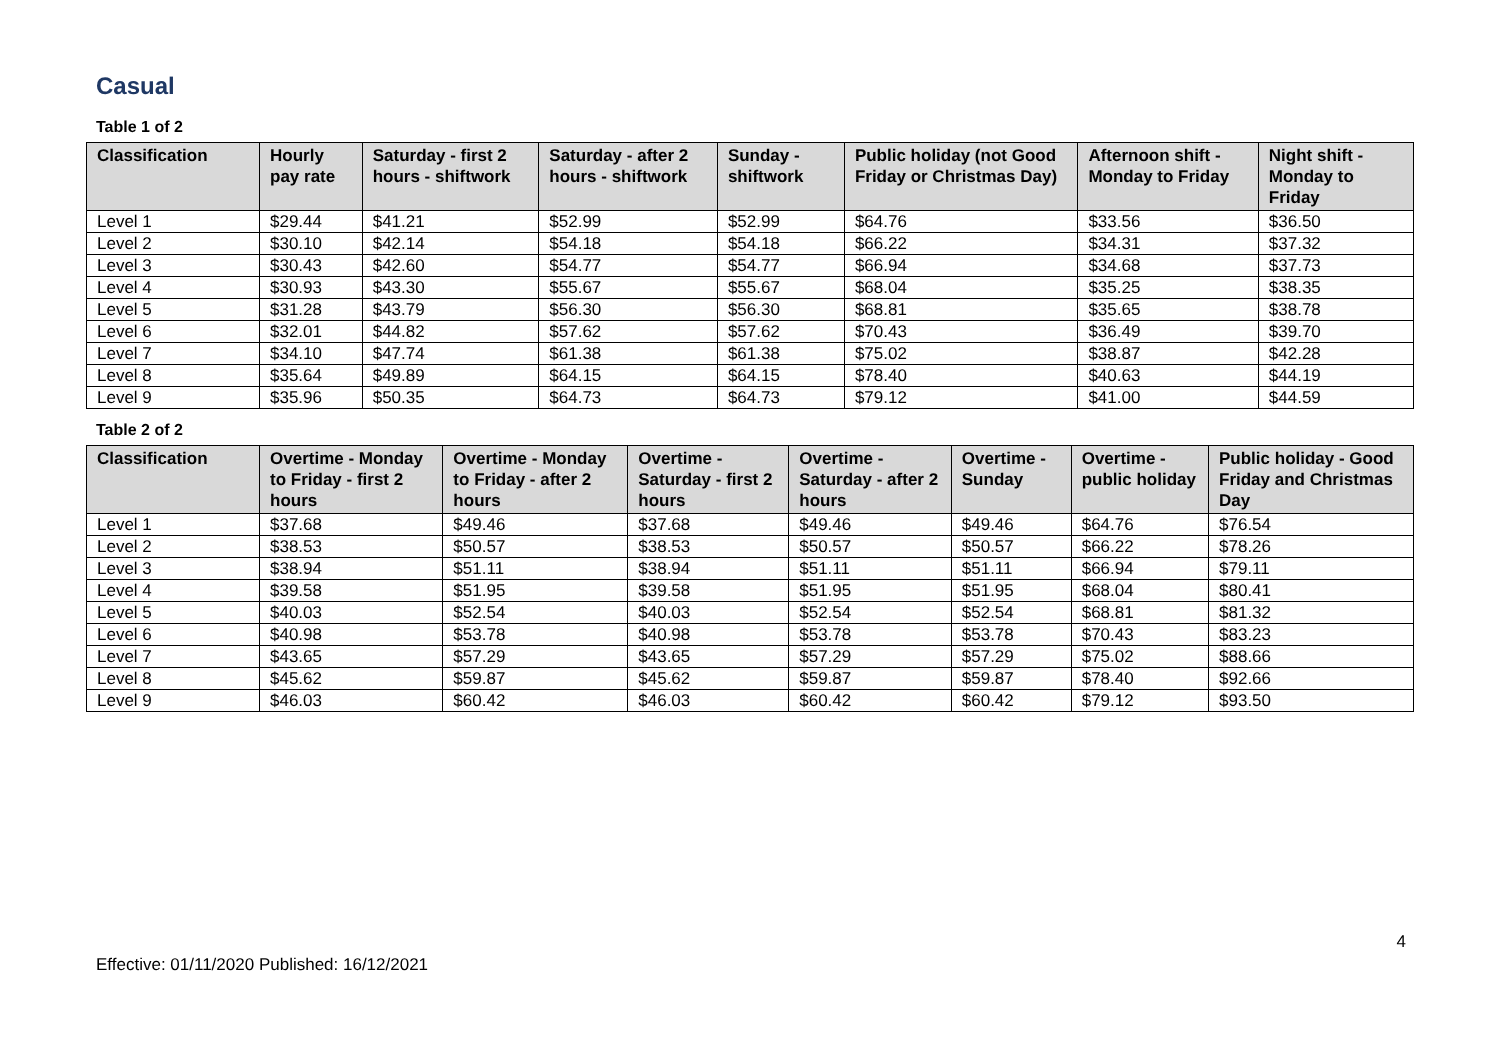Casual
Table 1 of 2
| Classification | Hourly pay rate | Saturday - first 2 hours - shiftwork | Saturday - after 2 hours - shiftwork | Sunday - shiftwork | Public holiday (not Good Friday or Christmas Day) | Afternoon shift - Monday to Friday | Night shift - Monday to Friday |
| --- | --- | --- | --- | --- | --- | --- | --- |
| Level 1 | $29.44 | $41.21 | $52.99 | $52.99 | $64.76 | $33.56 | $36.50 |
| Level 2 | $30.10 | $42.14 | $54.18 | $54.18 | $66.22 | $34.31 | $37.32 |
| Level 3 | $30.43 | $42.60 | $54.77 | $54.77 | $66.94 | $34.68 | $37.73 |
| Level 4 | $30.93 | $43.30 | $55.67 | $55.67 | $68.04 | $35.25 | $38.35 |
| Level 5 | $31.28 | $43.79 | $56.30 | $56.30 | $68.81 | $35.65 | $38.78 |
| Level 6 | $32.01 | $44.82 | $57.62 | $57.62 | $70.43 | $36.49 | $39.70 |
| Level 7 | $34.10 | $47.74 | $61.38 | $61.38 | $75.02 | $38.87 | $42.28 |
| Level 8 | $35.64 | $49.89 | $64.15 | $64.15 | $78.40 | $40.63 | $44.19 |
| Level 9 | $35.96 | $50.35 | $64.73 | $64.73 | $79.12 | $41.00 | $44.59 |
Table 2 of 2
| Classification | Overtime - Monday to Friday - first 2 hours | Overtime - Monday to Friday - after 2 hours | Overtime - Saturday - first 2 hours | Overtime - Saturday - after 2 hours | Overtime - Sunday | Overtime - public holiday | Public holiday - Good Friday and Christmas Day |
| --- | --- | --- | --- | --- | --- | --- | --- |
| Level 1 | $37.68 | $49.46 | $37.68 | $49.46 | $49.46 | $64.76 | $76.54 |
| Level 2 | $38.53 | $50.57 | $38.53 | $50.57 | $50.57 | $66.22 | $78.26 |
| Level 3 | $38.94 | $51.11 | $38.94 | $51.11 | $51.11 | $66.94 | $79.11 |
| Level 4 | $39.58 | $51.95 | $39.58 | $51.95 | $51.95 | $68.04 | $80.41 |
| Level 5 | $40.03 | $52.54 | $40.03 | $52.54 | $52.54 | $68.81 | $81.32 |
| Level 6 | $40.98 | $53.78 | $40.98 | $53.78 | $53.78 | $70.43 | $83.23 |
| Level 7 | $43.65 | $57.29 | $43.65 | $57.29 | $57.29 | $75.02 | $88.66 |
| Level 8 | $45.62 | $59.87 | $45.62 | $59.87 | $59.87 | $78.40 | $92.66 |
| Level 9 | $46.03 | $60.42 | $46.03 | $60.42 | $60.42 | $79.12 | $93.50 |
4
Effective: 01/11/2020 Published: 16/12/2021